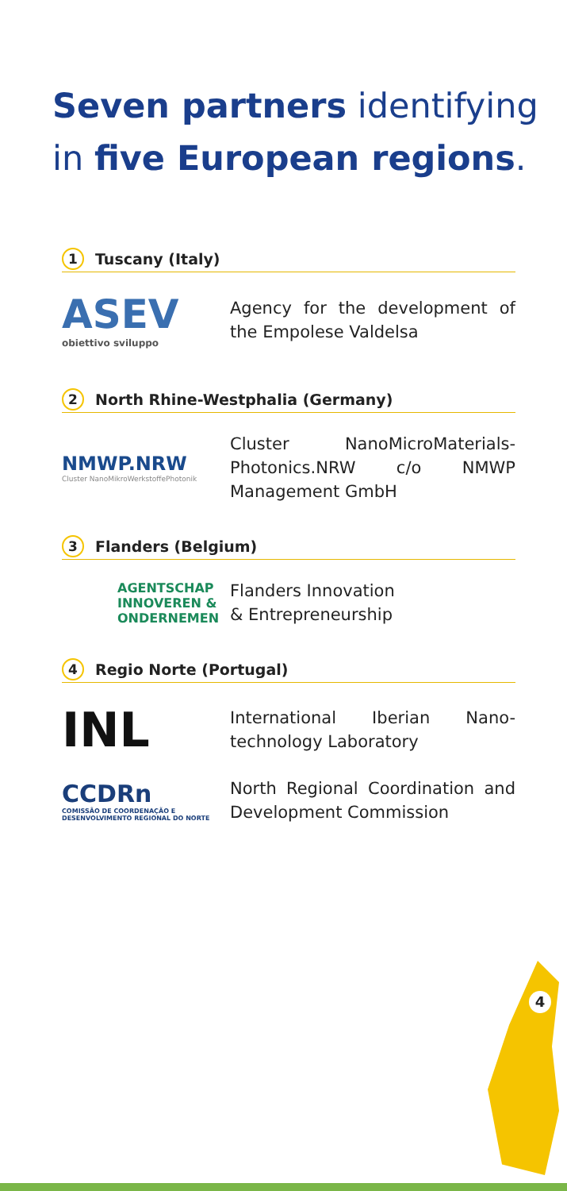Seven partners identifying in five European regions.
1 Tuscany (Italy)
ASEV
obiettivo sviluppo
Agency for the development of the Empolese Valdelsa
2 North Rhine-Westphalia (Germany)
NMWP.NRW
Cluster NanoMikroWerkstoffePhotonik
Cluster NanoMicroMaterials-Photonics.NRW c/o NMWP Management GmbH
3 Flanders (Belgium)
AGENTSCHAP
INNOVEREN &
ONDERNEMEN
Flanders Innovation
& Entrepreneurship
4 Regio Norte (Portugal)
INL
International Iberian Nano-technology Laboratory
CCDRn
COMISSÃO DE COORDENAÇÃO E DESENVOLVIMENTO REGIONAL DO NORTE
North Regional Coordination and Development Commission
4